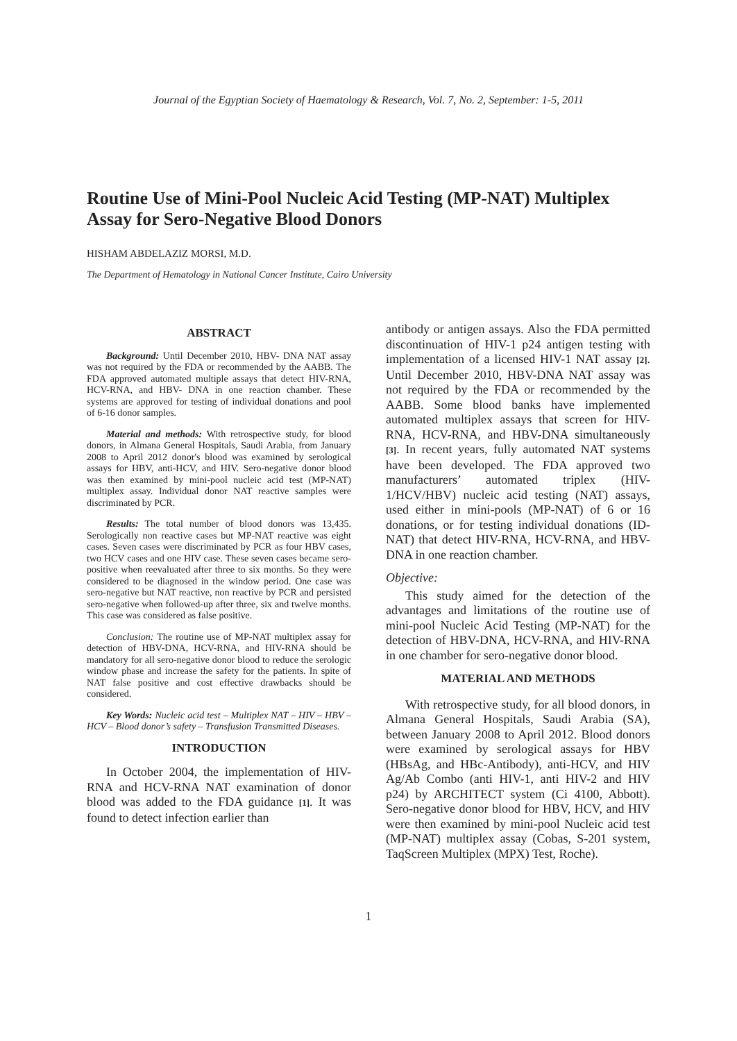Journal of the Egyptian Society of Haematology & Research, Vol. 7, No. 2, September: 1-5, 2011
Routine Use of Mini-Pool Nucleic Acid Testing (MP-NAT) Multiplex Assay for Sero-Negative Blood Donors
HISHAM ABDELAZIZ MORSI, M.D.
The Department of Hematology in National Cancer Institute, Cairo University
ABSTRACT
Background: Until December 2010, HBV- DNA NAT assay was not required by the FDA or recommended by the AABB. The FDA approved automated multiple assays that detect HIV-RNA, HCV-RNA, and HBV- DNA in one reaction chamber. These systems are approved for testing of individual donations and pool of 6-16 donor samples.
Material and methods: With retrospective study, for blood donors, in Almana General Hospitals, Saudi Arabia, from January 2008 to April 2012 donor's blood was examined by serological assays for HBV, anti-HCV, and HIV. Sero-negative donor blood was then examined by mini-pool nucleic acid test (MP-NAT) multiplex assay. Individual donor NAT reactive samples were discriminated by PCR.
Results: The total number of blood donors was 13,435. Serologically non reactive cases but MP-NAT reactive was eight cases. Seven cases were discriminated by PCR as four HBV cases, two HCV cases and one HIV case. These seven cases became sero-positive when reevaluated after three to six months. So they were considered to be diagnosed in the window period. One case was sero-negative but NAT reactive, non reactive by PCR and persisted sero-negative when followed-up after three, six and twelve months. This case was considered as false positive.
Conclusion: The routine use of MP-NAT multiplex assay for detection of HBV-DNA, HCV-RNA, and HIV-RNA should be mandatory for all sero-negative donor blood to reduce the serologic window phase and increase the safety for the patients. In spite of NAT false positive and cost effective drawbacks should be considered.
Key Words: Nucleic acid test – Multiplex NAT – HIV – HBV – HCV – Blood donor’s safety – Transfusion Transmitted Diseases.
INTRODUCTION
In October 2004, the implementation of HIV-RNA and HCV-RNA NAT examination of donor blood was added to the FDA guidance [1]. It was found to detect infection earlier than
antibody or antigen assays. Also the FDA permitted discontinuation of HIV-1 p24 antigen testing with implementation of a licensed HIV-1 NAT assay [2]. Until December 2010, HBV-DNA NAT assay was not required by the FDA or recommended by the AABB. Some blood banks have implemented automated multiplex assays that screen for HIV-RNA, HCV-RNA, and HBV-DNA simultaneously [3]. In recent years, fully automated NAT systems have been developed. The FDA approved two manufacturers’ automated triplex (HIV-1/HCV/HBV) nucleic acid testing (NAT) assays, used either in mini-pools (MP-NAT) of 6 or 16 donations, or for testing individual donations (ID-NAT) that detect HIV-RNA, HCV-RNA, and HBV- DNA in one reaction chamber.
Objective:
This study aimed for the detection of the advantages and limitations of the routine use of mini-pool Nucleic Acid Testing (MP-NAT) for the detection of HBV-DNA, HCV-RNA, and HIV-RNA in one chamber for sero-negative donor blood.
MATERIAL AND METHODS
With retrospective study, for all blood donors, in Almana General Hospitals, Saudi Arabia (SA), between January 2008 to April 2012. Blood donors were examined by serological assays for HBV (HBsAg, and HBc-Antibody), anti-HCV, and HIV Ag/Ab Combo (anti HIV-1, anti HIV-2 and HIV p24) by ARCHITECT system (Ci 4100, Abbott). Sero-negative donor blood for HBV, HCV, and HIV were then examined by mini-pool Nucleic acid test (MP-NAT) multiplex assay (Cobas, S-201 system, TaqScreen Multiplex (MPX) Test, Roche).
1